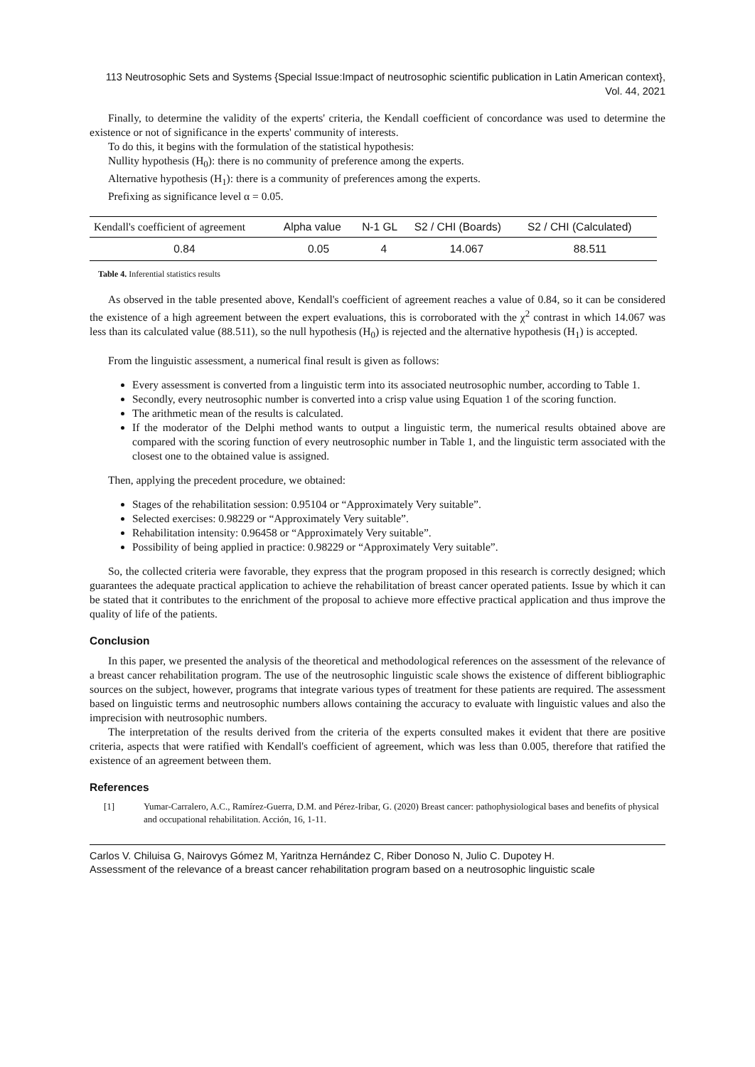113 Neutrosophic Sets and Systems {Special Issue:Impact of neutrosophic scientific publication in Latin American context}, Vol. 44, 2021
Finally, to determine the validity of the experts' criteria, the Kendall coefficient of concordance was used to determine the existence or not of significance in the experts' community of interests.
To do this, it begins with the formulation of the statistical hypothesis:
Nullity hypothesis (H<sub>0</sub>): there is no community of preference among the experts.
Alternative hypothesis (H<sub>1</sub>): there is a community of preferences among the experts.
Prefixing as significance level α = 0.05.
| Kendall's coefficient of agreement | Alpha value | N-1 GL | S2 / CHI (Boards) | S2 / CHI (Calculated) |
| --- | --- | --- | --- | --- |
| 0.84 | 0.05 | 4 | 14.067 | 88.511 |
Table 4. Inferential statistics results
As observed in the table presented above, Kendall's coefficient of agreement reaches a value of 0.84, so it can be considered the existence of a high agreement between the expert evaluations, this is corroborated with the χ<sup>2</sup> contrast in which 14.067 was less than its calculated value (88.511), so the null hypothesis (H<sub>0</sub>) is rejected and the alternative hypothesis (H<sub>1</sub>) is accepted.
From the linguistic assessment, a numerical final result is given as follows:
Every assessment is converted from a linguistic term into its associated neutrosophic number, according to Table 1.
Secondly, every neutrosophic number is converted into a crisp value using Equation 1 of the scoring function.
The arithmetic mean of the results is calculated.
If the moderator of the Delphi method wants to output a linguistic term, the numerical results obtained above are compared with the scoring function of every neutrosophic number in Table 1, and the linguistic term associated with the closest one to the obtained value is assigned.
Then, applying the precedent procedure, we obtained:
Stages of the rehabilitation session: 0.95104 or “Approximately Very suitable”.
Selected exercises: 0.98229 or “Approximately Very suitable”.
Rehabilitation intensity: 0.96458 or “Approximately Very suitable”.
Possibility of being applied in practice: 0.98229 or “Approximately Very suitable”.
So, the collected criteria were favorable, they express that the program proposed in this research is correctly designed; which guarantees the adequate practical application to achieve the rehabilitation of breast cancer operated patients. Issue by which it can be stated that it contributes to the enrichment of the proposal to achieve more effective practical application and thus improve the quality of life of the patients.
Conclusion
In this paper, we presented the analysis of the theoretical and methodological references on the assessment of the relevance of a breast cancer rehabilitation program. The use of the neutrosophic linguistic scale shows the existence of different bibliographic sources on the subject, however, programs that integrate various types of treatment for these patients are required. The assessment based on linguistic terms and neutrosophic numbers allows containing the accuracy to evaluate with linguistic values and also the imprecision with neutrosophic numbers.
The interpretation of the results derived from the criteria of the experts consulted makes it evident that there are positive criteria, aspects that were ratified with Kendall's coefficient of agreement, which was less than 0.005, therefore that ratified the existence of an agreement between them.
References
[1] Yumar-Carralero, A.C., Ramírez-Guerra, D.M. and Pérez-Iribar, G. (2020) Breast cancer: pathophysiological bases and benefits of physical and occupational rehabilitation. Acción, 16, 1-11.
Carlos V. Chiluisa G, Nairovys Gómez M, Yaritnza Hernández C, Riber Donoso N, Julio C. Dupotey H.
Assessment of the relevance of a breast cancer rehabilitation program based on a neutrosophic linguistic scale